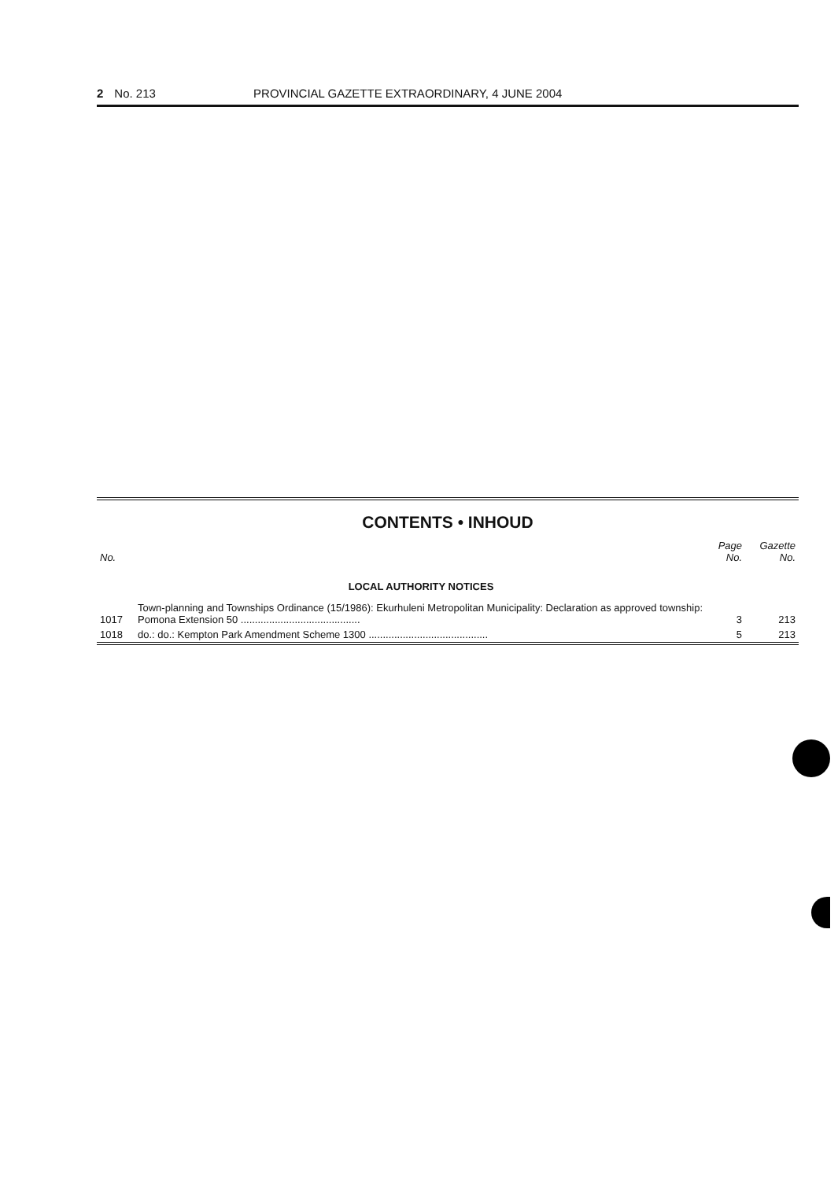2 No. 213 PROVINCIAL GAZETTE EXTRAORDINARY, 4 JUNE 2004
CONTENTS • INHOUD
| No. | | Page No. | Gazette No. |
| --- | --- | --- | --- |
| | LOCAL AUTHORITY NOTICES | | |
| 1017 | Town-planning and Townships Ordinance (15/1986): Ekurhuleni Metropolitan Municipality: Declaration as approved township: Pomona Extension 50 .......................................... | 3 | 213 |
| 1018 | do.: do.: Kempton Park Amendment Scheme 1300 .......................................... | 5 | 213 |